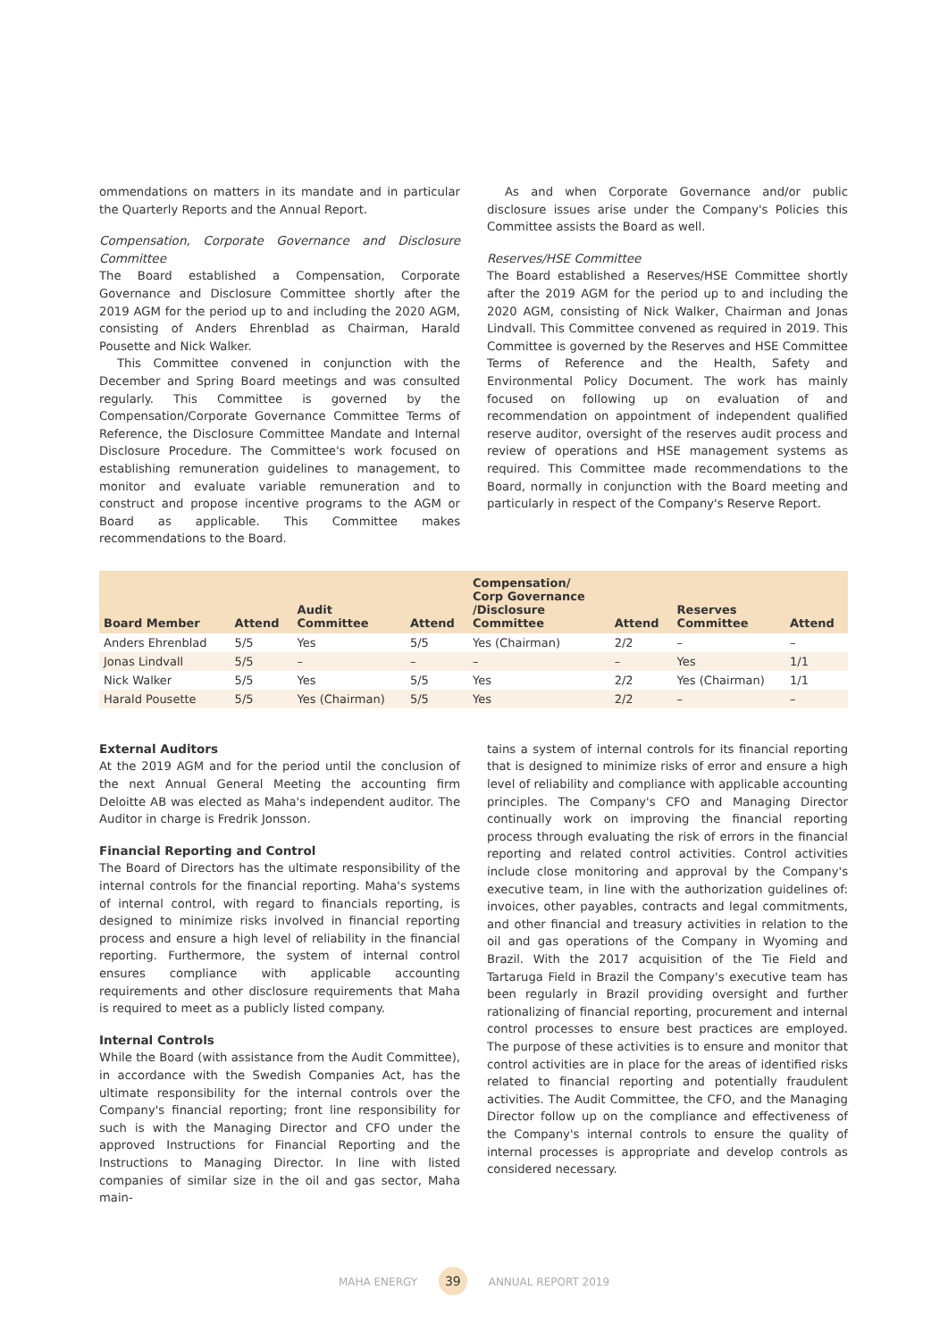ommendations on matters in its mandate and in particular the Quarterly Reports and the Annual Report.
Compensation, Corporate Governance and Disclosure Committee
The Board established a Compensation, Corporate Governance and Disclosure Committee shortly after the 2019 AGM for the period up to and including the 2020 AGM, consisting of Anders Ehrenblad as Chairman, Harald Pousette and Nick Walker.
This Committee convened in conjunction with the December and Spring Board meetings and was consulted regularly. This Committee is governed by the Compensation/Corporate Governance Committee Terms of Reference, the Disclosure Committee Mandate and Internal Disclosure Procedure. The Committee's work focused on establishing remuneration guidelines to management, to monitor and evaluate variable remuneration and to construct and propose incentive programs to the AGM or Board as applicable. This Committee makes recommendations to the Board.
As and when Corporate Governance and/or public disclosure issues arise under the Company's Policies this Committee assists the Board as well.
Reserves/HSE Committee
The Board established a Reserves/HSE Committee shortly after the 2019 AGM for the period up to and including the 2020 AGM, consisting of Nick Walker, Chairman and Jonas Lindvall. This Committee convened as required in 2019. This Committee is governed by the Reserves and HSE Committee Terms of Reference and the Health, Safety and Environmental Policy Document. The work has mainly focused on following up on evaluation of and recommendation on appointment of independent qualified reserve auditor, oversight of the reserves audit process and review of operations and HSE management systems as required. This Committee made recommendations to the Board, normally in conjunction with the Board meeting and particularly in respect of the Company's Reserve Report.
| Board Member | Attend | Audit Committee | Attend | Compensation/ Corp Governance /Disclosure Committee | Attend | Reserves Committee | Attend |
| --- | --- | --- | --- | --- | --- | --- | --- |
| Anders Ehrenblad | 5/5 | Yes | 5/5 | Yes (Chairman) | 2/2 | – | – |
| Jonas Lindvall | 5/5 | – | – | – | – | Yes | 1/1 |
| Nick Walker | 5/5 | Yes | 5/5 | Yes | 2/2 | Yes (Chairman) | 1/1 |
| Harald Pousette | 5/5 | Yes (Chairman) | 5/5 | Yes | 2/2 | – | – |
External Auditors
At the 2019 AGM and for the period until the conclusion of the next Annual General Meeting the accounting firm Deloitte AB was elected as Maha's independent auditor. The Auditor in charge is Fredrik Jonsson.
Financial Reporting and Control
The Board of Directors has the ultimate responsibility of the internal controls for the financial reporting. Maha's systems of internal control, with regard to financials reporting, is designed to minimize risks involved in financial reporting process and ensure a high level of reliability in the financial reporting. Furthermore, the system of internal control ensures compliance with applicable accounting requirements and other disclosure requirements that Maha is required to meet as a publicly listed company.
Internal Controls
While the Board (with assistance from the Audit Committee), in accordance with the Swedish Companies Act, has the ultimate responsibility for the internal controls over the Company's financial reporting; front line responsibility for such is with the Managing Director and CFO under the approved Instructions for Financial Reporting and the Instructions to Managing Director. In line with listed companies of similar size in the oil and gas sector, Maha main-
tains a system of internal controls for its financial reporting that is designed to minimize risks of error and ensure a high level of reliability and compliance with applicable accounting principles. The Company's CFO and Managing Director continually work on improving the financial reporting process through evaluating the risk of errors in the financial reporting and related control activities. Control activities include close monitoring and approval by the Company's executive team, in line with the authorization guidelines of: invoices, other payables, contracts and legal commitments, and other financial and treasury activities in relation to the oil and gas operations of the Company in Wyoming and Brazil. With the 2017 acquisition of the Tie Field and Tartaruga Field in Brazil the Company's executive team has been regularly in Brazil providing oversight and further rationalizing of financial reporting, procurement and internal control processes to ensure best practices are employed. The purpose of these activities is to ensure and monitor that control activities are in place for the areas of identified risks related to financial reporting and potentially fraudulent activities. The Audit Committee, the CFO, and the Managing Director follow up on the compliance and effectiveness of the Company's internal controls to ensure the quality of internal processes is appropriate and develop controls as considered necessary.
MAHA ENERGY 39 ANNUAL REPORT 2019